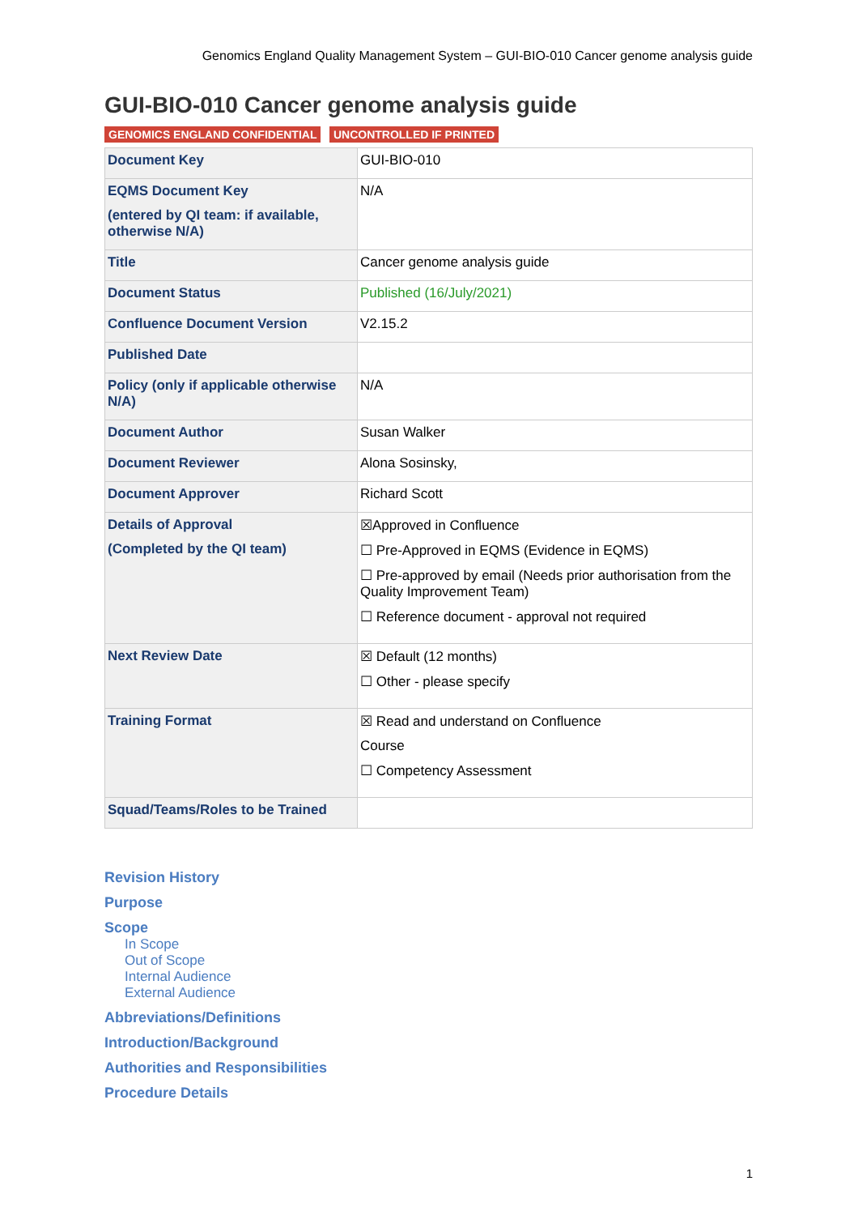Genomics England Quality Management System – GUI-BIO-010 Cancer genome analysis guide
GUI-BIO-010 Cancer genome analysis guide
GENOMICS ENGLAND CONFIDENTIAL UNCONTROLLED IF PRINTED
| Document Key | GUI-BIO-010 |
| EQMS Document Key (entered by QI team: if available, otherwise N/A) | N/A |
| Title | Cancer genome analysis guide |
| Document Status | Published (16/July/2021) |
| Confluence Document Version | V2.15.2 |
| Published Date | |
| Policy (only if applicable otherwise N/A) | N/A |
| Document Author | Susan Walker |
| Document Reviewer | Alona Sosinsky, |
| Document Approver | Richard Scott |
| Details of Approval (Completed by the QI team) | ☒Approved in Confluence ☐ Pre-Approved in EQMS (Evidence in EQMS) ☐ Pre-approved by email (Needs prior authorisation from the Quality Improvement Team) ☐ Reference document - approval not required |
| Next Review Date | ☒ Default (12 months) ☐ Other - please specify |
| Training Format | ☒ Read and understand on Confluence Course ☐ Competency Assessment |
| Squad/Teams/Roles to be Trained | |
Revision History
Purpose
Scope
In Scope
Out of Scope
Internal Audience
External Audience
Abbreviations/Definitions
Introduction/Background
Authorities and Responsibilities
Procedure Details
1